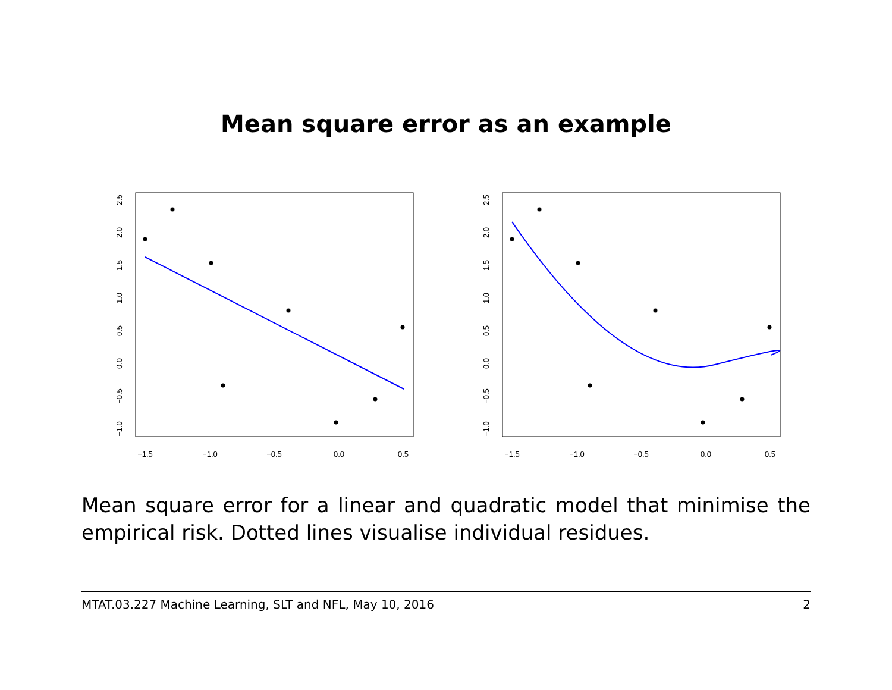Mean square error as an example
−1.5
−1.0
−0.5
0.0
0.5
−1.0
−0.5
0.0
0.5
1.0
1.5
2.0
2.5
−1.5
−1.0
−0.5
0.0
0.5
−1.0
−0.5
0.0
0.5
1.0
1.5
2.0
2.5
Mean square error for a linear and quadratic model that minimise the empirical risk. Dotted lines visualise individual residues.
MTAT.03.227 Machine Learning, SLT and NFL, May 10, 2016 2